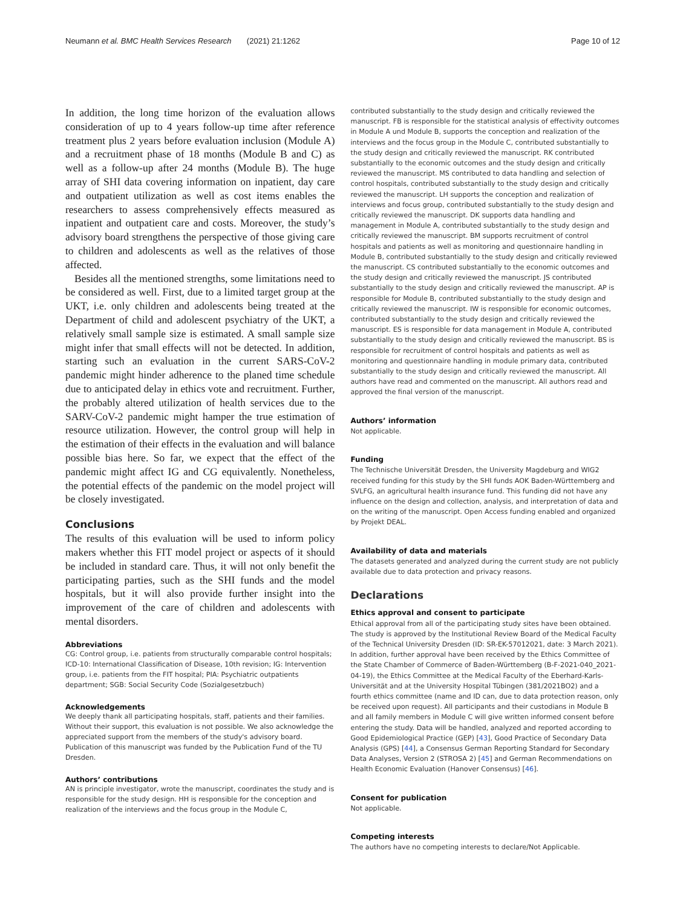Neumann et al. BMC Health Services Research (2021) 21:1262 Page 10 of 12
In addition, the long time horizon of the evaluation allows consideration of up to 4 years follow-up time after reference treatment plus 2 years before evaluation inclusion (Module A) and a recruitment phase of 18 months (Module B and C) as well as a follow-up after 24 months (Module B). The huge array of SHI data covering information on inpatient, day care and outpatient utilization as well as cost items enables the researchers to assess comprehensively effects measured as inpatient and outpatient care and costs. Moreover, the study’s advisory board strengthens the perspective of those giving care to children and adolescents as well as the relatives of those affected.
Besides all the mentioned strengths, some limitations need to be considered as well. First, due to a limited target group at the UKT, i.e. only children and adolescents being treated at the Department of child and adolescent psychiatry of the UKT, a relatively small sample size is estimated. A small sample size might infer that small effects will not be detected. In addition, starting such an evaluation in the current SARS-CoV-2 pandemic might hinder adherence to the planed time schedule due to anticipated delay in ethics vote and recruitment. Further, the probably altered utilization of health services due to the SARV-CoV-2 pandemic might hamper the true estimation of resource utilization. However, the control group will help in the estimation of their effects in the evaluation and will balance possible bias here. So far, we expect that the effect of the pandemic might affect IG and CG equivalently. Nonetheless, the potential effects of the pandemic on the model project will be closely investigated.
Conclusions
The results of this evaluation will be used to inform policy makers whether this FIT model project or aspects of it should be included in standard care. Thus, it will not only benefit the participating parties, such as the SHI funds and the model hospitals, but it will also provide further insight into the improvement of the care of children and adolescents with mental disorders.
Abbreviations
CG: Control group, i.e. patients from structurally comparable control hospitals; ICD-10: International Classification of Disease, 10th revision; IG: Intervention group, i.e. patients from the FIT hospital; PIA: Psychiatric outpatients department; SGB: Social Security Code (Sozialgesetzbuch)
Acknowledgements
We deeply thank all participating hospitals, staff, patients and their families. Without their support, this evaluation is not possible. We also acknowledge the appreciated support from the members of the study's advisory board. Publication of this manuscript was funded by the Publication Fund of the TU Dresden.
Authors’ contributions
AN is principle investigator, wrote the manuscript, coordinates the study and is responsible for the study design. HH is responsible for the conception and realization of the interviews and the focus group in the Module C,
contributed substantially to the study design and critically reviewed the manuscript. FB is responsible for the statistical analysis of effectivity outcomes in Module A und Module B, supports the conception and realization of the interviews and the focus group in the Module C, contributed substantially to the study design and critically reviewed the manuscript. RK contributed substantially to the economic outcomes and the study design and critically reviewed the manuscript. MS contributed to data handling and selection of control hospitals, contributed substantially to the study design and critically reviewed the manuscript. LH supports the conception and realization of interviews and focus group, contributed substantially to the study design and critically reviewed the manuscript. DK supports data handling and management in Module A, contributed substantially to the study design and critically reviewed the manuscript. BM supports recruitment of control hospitals and patients as well as monitoring and questionnaire handling in Module B, contributed substantially to the study design and critically reviewed the manuscript. CS contributed substantially to the economic outcomes and the study design and critically reviewed the manuscript. JS contributed substantially to the study design and critically reviewed the manuscript. AP is responsible for Module B, contributed substantially to the study design and critically reviewed the manuscript. IW is responsible for economic outcomes, contributed substantially to the study design and critically reviewed the manuscript. ES is responsible for data management in Module A, contributed substantially to the study design and critically reviewed the manuscript. BS is responsible for recruitment of control hospitals and patients as well as monitoring and questionnaire handling in module primary data, contributed substantially to the study design and critically reviewed the manuscript. All authors have read and commented on the manuscript. All authors read and approved the final version of the manuscript.
Authors’ information
Not applicable.
Funding
The Technische Universität Dresden, the University Magdeburg and WIG2 received funding for this study by the SHI funds AOK Baden-Württemberg and SVLFG, an agricultural health insurance fund. This funding did not have any influence on the design and collection, analysis, and interpretation of data and on the writing of the manuscript. Open Access funding enabled and organized by Projekt DEAL.
Availability of data and materials
The datasets generated and analyzed during the current study are not publicly available due to data protection and privacy reasons.
Declarations
Ethics approval and consent to participate
Ethical approval from all of the participating study sites have been obtained. The study is approved by the Institutional Review Board of the Medical Faculty of the Technical University Dresden (ID: SR-EK-57012021, date: 3 March 2021). In addition, further approval have been received by the Ethics Committee of the State Chamber of Commerce of Baden-Württemberg (B-F-2021-040_2021-04-19), the Ethics Committee at the Medical Faculty of the Eberhard-Karls-Universität and at the University Hospital Tübingen (381/2021BO2) and a fourth ethics committee (name and ID can, due to data protection reason, only be received upon request). All participants and their custodians in Module B and all family members in Module C will give written informed consent before entering the study. Data will be handled, analyzed and reported according to Good Epidemiological Practice (GEP) [43], Good Practice of Secondary Data Analysis (GPS) [44], a Consensus German Reporting Standard for Secondary Data Analyses, Version 2 (STROSA 2) [45] and German Recommendations on Health Economic Evaluation (Hanover Consensus) [46].
Consent for publication
Not applicable.
Competing interests
The authors have no competing interests to declare/Not Applicable.